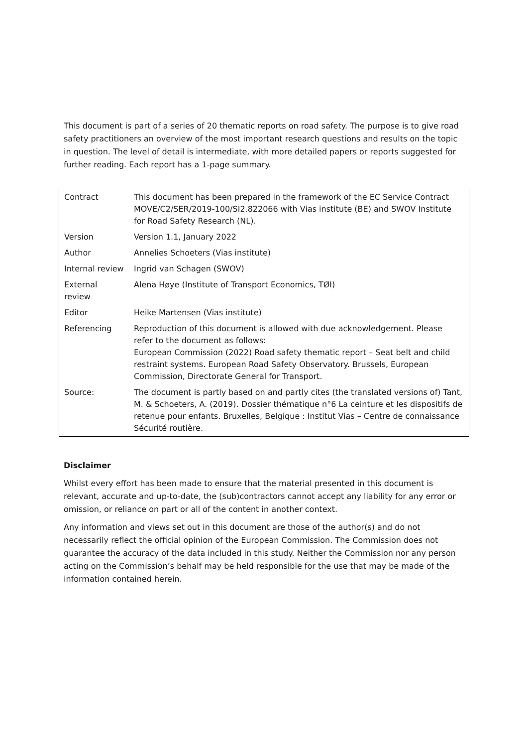This document is part of a series of 20 thematic reports on road safety. The purpose is to give road safety practitioners an overview of the most important research questions and results on the topic in question. The level of detail is intermediate, with more detailed papers or reports suggested for further reading. Each report has a 1-page summary.
| Contract | This document has been prepared in the framework of the EC Service Contract MOVE/C2/SER/2019-100/SI2.822066 with Vias institute (BE) and SWOV Institute for Road Safety Research (NL). |
| Version | Version 1.1, January 2022 |
| Author | Annelies Schoeters (Vias institute) |
| Internal review | Ingrid van Schagen (SWOV) |
| External review | Alena Høye (Institute of Transport Economics, TØI) |
| Editor | Heike Martensen (Vias institute) |
| Referencing | Reproduction of this document is allowed with due acknowledgement. Please refer to the document as follows: European Commission (2022) Road safety thematic report – Seat belt and child restraint systems. European Road Safety Observatory. Brussels, European Commission, Directorate General for Transport. |
| Source: | The document is partly based on and partly cites (the translated versions of) Tant, M. & Schoeters, A. (2019). Dossier thématique n°6 La ceinture et les dispositifs de retenue pour enfants. Bruxelles, Belgique : Institut Vias – Centre de connaissance Sécurité routière. |
Disclaimer
Whilst every effort has been made to ensure that the material presented in this document is relevant, accurate and up-to-date, the (sub)contractors cannot accept any liability for any error or omission, or reliance on part or all of the content in another context.
Any information and views set out in this document are those of the author(s) and do not necessarily reflect the official opinion of the European Commission. The Commission does not guarantee the accuracy of the data included in this study. Neither the Commission nor any person acting on the Commission’s behalf may be held responsible for the use that may be made of the information contained herein.